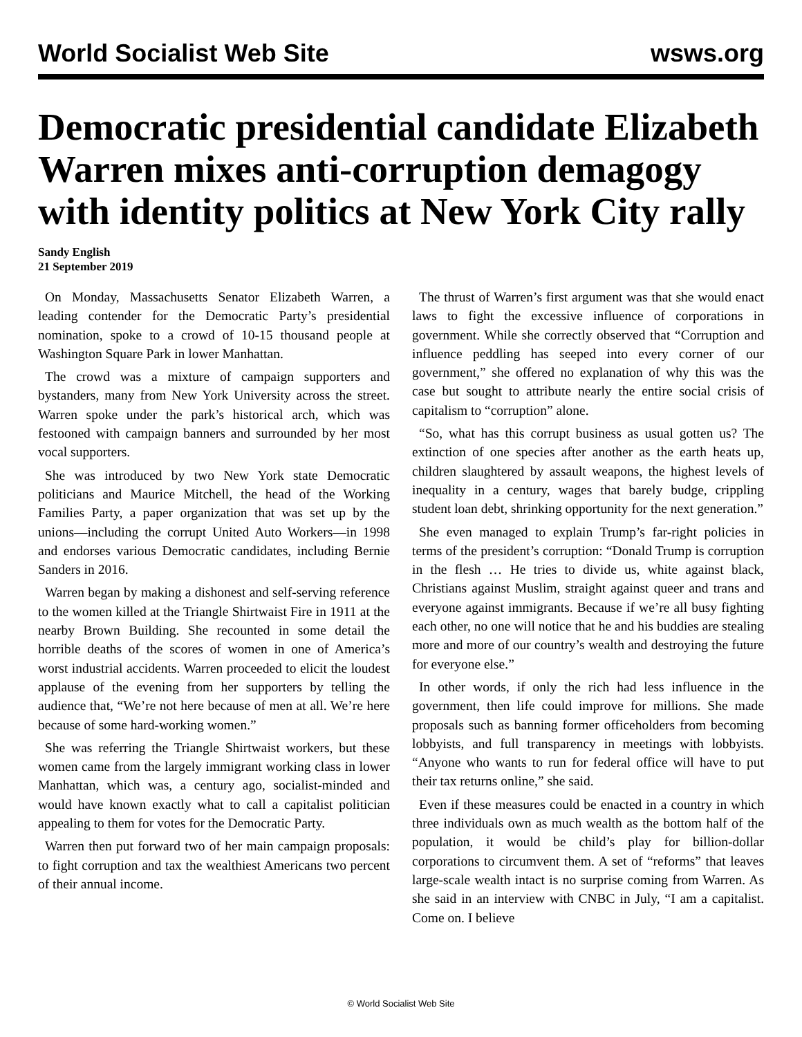World Socialist Web Site wsws.org
Democratic presidential candidate Elizabeth Warren mixes anti-corruption demagogy with identity politics at New York City rally
Sandy English
21 September 2019
On Monday, Massachusetts Senator Elizabeth Warren, a leading contender for the Democratic Party’s presidential nomination, spoke to a crowd of 10-15 thousand people at Washington Square Park in lower Manhattan.
The crowd was a mixture of campaign supporters and bystanders, many from New York University across the street. Warren spoke under the park’s historical arch, which was festooned with campaign banners and surrounded by her most vocal supporters.
She was introduced by two New York state Democratic politicians and Maurice Mitchell, the head of the Working Families Party, a paper organization that was set up by the unions—including the corrupt United Auto Workers—in 1998 and endorses various Democratic candidates, including Bernie Sanders in 2016.
Warren began by making a dishonest and self-serving reference to the women killed at the Triangle Shirtwaist Fire in 1911 at the nearby Brown Building. She recounted in some detail the horrible deaths of the scores of women in one of America’s worst industrial accidents. Warren proceeded to elicit the loudest applause of the evening from her supporters by telling the audience that, “We’re not here because of men at all. We’re here because of some hard-working women.”
She was referring the Triangle Shirtwaist workers, but these women came from the largely immigrant working class in lower Manhattan, which was, a century ago, socialist-minded and would have known exactly what to call a capitalist politician appealing to them for votes for the Democratic Party.
Warren then put forward two of her main campaign proposals: to fight corruption and tax the wealthiest Americans two percent of their annual income.
The thrust of Warren’s first argument was that she would enact laws to fight the excessive influence of corporations in government. While she correctly observed that “Corruption and influence peddling has seeped into every corner of our government,” she offered no explanation of why this was the case but sought to attribute nearly the entire social crisis of capitalism to “corruption” alone.
“So, what has this corrupt business as usual gotten us? The extinction of one species after another as the earth heats up, children slaughtered by assault weapons, the highest levels of inequality in a century, wages that barely budge, crippling student loan debt, shrinking opportunity for the next generation.”
She even managed to explain Trump’s far-right policies in terms of the president’s corruption: “Donald Trump is corruption in the flesh … He tries to divide us, white against black, Christians against Muslim, straight against queer and trans and everyone against immigrants. Because if we’re all busy fighting each other, no one will notice that he and his buddies are stealing more and more of our country’s wealth and destroying the future for everyone else.”
In other words, if only the rich had less influence in the government, then life could improve for millions. She made proposals such as banning former officeholders from becoming lobbyists, and full transparency in meetings with lobbyists. “Anyone who wants to run for federal office will have to put their tax returns online,” she said.
Even if these measures could be enacted in a country in which three individuals own as much wealth as the bottom half of the population, it would be child’s play for billion-dollar corporations to circumvent them. A set of “reforms” that leaves large-scale wealth intact is no surprise coming from Warren. As she said in an interview with CNBC in July, “I am a capitalist. Come on. I believe
© World Socialist Web Site